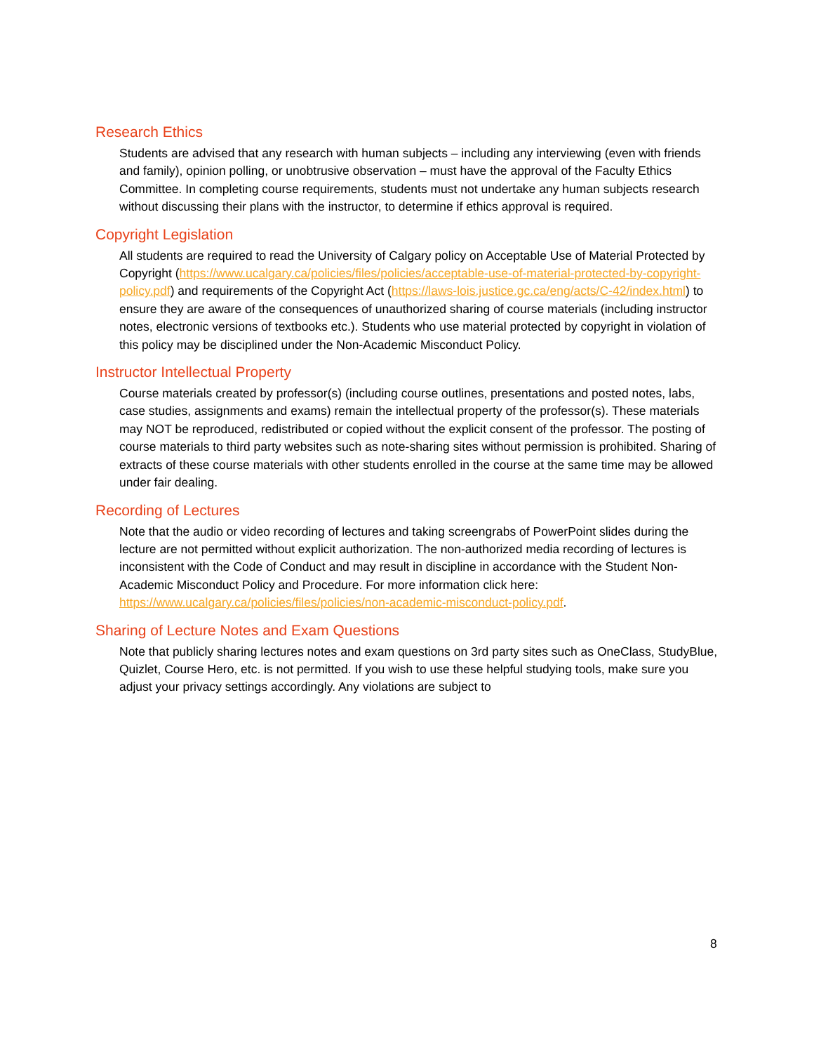Research Ethics
Students are advised that any research with human subjects – including any interviewing (even with friends and family), opinion polling, or unobtrusive observation – must have the approval of the Faculty Ethics Committee. In completing course requirements, students must not undertake any human subjects research without discussing their plans with the instructor, to determine if ethics approval is required.
Copyright Legislation
All students are required to read the University of Calgary policy on Acceptable Use of Material Protected by Copyright (https://www.ucalgary.ca/policies/files/policies/acceptable-use-of-material-protected-by-copyright-policy.pdf) and requirements of the Copyright Act (https://laws-lois.justice.gc.ca/eng/acts/C-42/index.html) to ensure they are aware of the consequences of unauthorized sharing of course materials (including instructor notes, electronic versions of textbooks etc.). Students who use material protected by copyright in violation of this policy may be disciplined under the Non-Academic Misconduct Policy.
Instructor Intellectual Property
Course materials created by professor(s) (including course outlines, presentations and posted notes, labs, case studies, assignments and exams) remain the intellectual property of the professor(s). These materials may NOT be reproduced, redistributed or copied without the explicit consent of the professor. The posting of course materials to third party websites such as note-sharing sites without permission is prohibited. Sharing of extracts of these course materials with other students enrolled in the course at the same time may be allowed under fair dealing.
Recording of Lectures
Note that the audio or video recording of lectures and taking screengrabs of PowerPoint slides during the lecture are not permitted without explicit authorization. The non-authorized media recording of lectures is inconsistent with the Code of Conduct and may result in discipline in accordance with the Student Non-Academic Misconduct Policy and Procedure. For more information click here: https://www.ucalgary.ca/policies/files/policies/non-academic-misconduct-policy.pdf.
Sharing of Lecture Notes and Exam Questions
Note that publicly sharing lectures notes and exam questions on 3rd party sites such as OneClass, StudyBlue, Quizlet, Course Hero, etc. is not permitted. If you wish to use these helpful studying tools, make sure you adjust your privacy settings accordingly. Any violations are subject to
8